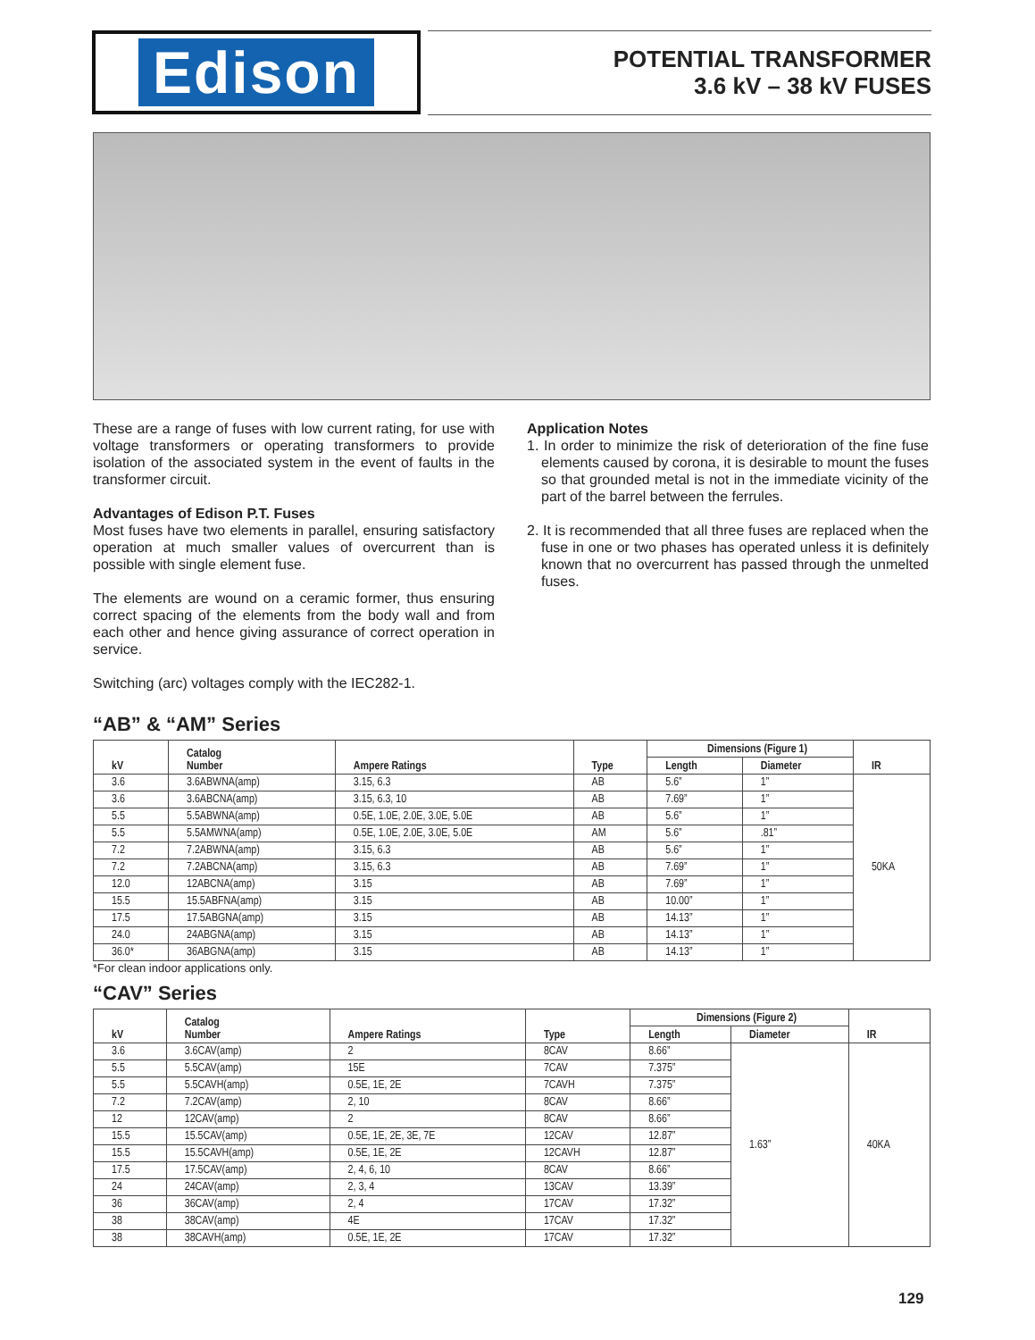Edison
POTENTIAL TRANSFORMER
3.6 kV – 38 kV FUSES
These are a range of fuses with low current rating, for use with voltage transformers or operating transformers to provide isolation of the associated system in the event of faults in the transformer circuit.
Advantages of Edison P.T. Fuses
Most fuses have two elements in parallel, ensuring satisfactory operation at much smaller values of overcurrent than is possible with single element fuse.
The elements are wound on a ceramic former, thus ensuring correct spacing of the elements from the body wall and from each other and hence giving assurance of correct operation in service.
Switching (arc) voltages comply with the IEC282-1.
Application Notes
1. In order to minimize the risk of deterioration of the fine fuse elements caused by corona, it is desirable to mount the fuses so that grounded metal is not in the immediate vicinity of the part of the barrel between the ferrules.
2. It is recommended that all three fuses are replaced when the fuse in one or two phases has operated unless it is definitely known that no overcurrent has passed through the unmelted fuses.
“AB” & “AM” Series
| kV | Catalog Number | Ampere Ratings | Type | Dimensions (Figure 1) | | IR |
| --- | --- | --- | --- | --- | --- | --- |
| | | | | Length | Diameter | |
| 3.6 | 3.6ABWNA(amp) | 3.15, 6.3 | AB | 5.6” | 1” | 50KA |
| 3.6 | 3.6ABCNA(amp) | 3.15, 6.3, 10 | AB | 7.69” | 1” | |
| 5.5 | 5.5ABWNA(amp) | 0.5E, 1.0E, 2.0E, 3.0E, 5.0E | AB | 5.6” | 1” | |
| 5.5 | 5.5AMWNA(amp) | 0.5E, 1.0E, 2.0E, 3.0E, 5.0E | AM | 5.6” | .81” | |
| 7.2 | 7.2ABWNA(amp) | 3.15, 6.3 | AB | 5.6” | 1” | |
| 7.2 | 7.2ABCNA(amp) | 3.15, 6.3 | AB | 7.69” | 1” | |
| 12.0 | 12ABCNA(amp) | 3.15 | AB | 7.69” | 1” | |
| 15.5 | 15.5ABFNA(amp) | 3.15 | AB | 10.00” | 1” | |
| 17.5 | 17.5ABGNA(amp) | 3.15 | AB | 14.13” | 1” | |
| 24.0 | 24ABGNA(amp) | 3.15 | AB | 14.13” | 1” | |
| 36.0* | 36ABGNA(amp) | 3.15 | AB | 14.13” | 1” | |
*For clean indoor applications only.
“CAV” Series
| kV | Catalog Number | Ampere Ratings | Type | Dimensions (Figure 2) | | IR |
| --- | --- | --- | --- | --- | --- | --- |
| | | | | Length | Diameter | |
| 3.6 | 3.6CAV(amp) | 2 | 8CAV | 8.66” | 1.63” | 40KA |
| 5.5 | 5.5CAV(amp) | 15E | 7CAV | 7.375” | | |
| 5.5 | 5.5CAVH(amp) | 0.5E, 1E, 2E | 7CAVH | 7.375” | | |
| 7.2 | 7.2CAV(amp) | 2, 10 | 8CAV | 8.66” | | |
| 12 | 12CAV(amp) | 2 | 8CAV | 8.66” | | |
| 15.5 | 15.5CAV(amp) | 0.5E, 1E, 2E, 3E, 7E | 12CAV | 12.87” | | |
| 15.5 | 15.5CAVH(amp) | 0.5E, 1E, 2E | 12CAVH | 12.87” | | |
| 17.5 | 17.5CAV(amp) | 2, 4, 6, 10 | 8CAV | 8.66” | | |
| 24 | 24CAV(amp) | 2, 3, 4 | 13CAV | 13.39” | | |
| 36 | 36CAV(amp) | 2, 4 | 17CAV | 17.32” | | |
| 38 | 38CAV(amp) | 4E | 17CAV | 17.32” | | |
| 38 | 38CAVH(amp) | 0.5E, 1E, 2E | 17CAV | 17.32” | | |
129